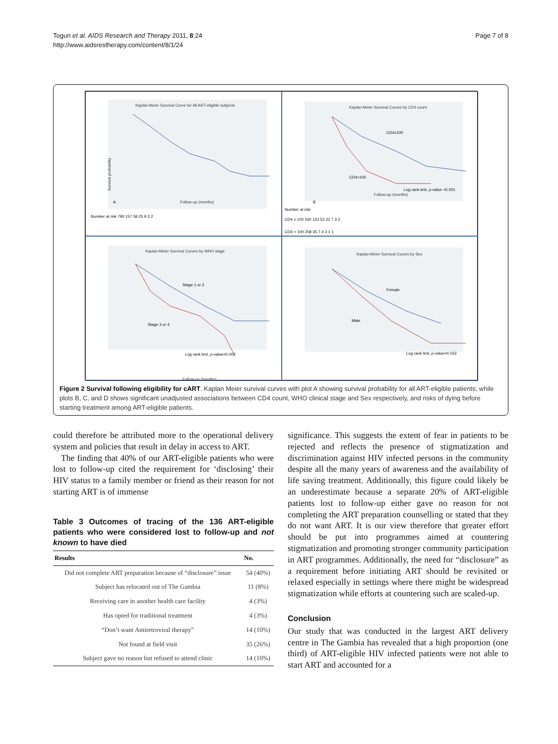Togun et al. AIDS Research and Therapy 2011, 8:24
http://www.aidsrestherapy.com/content/8/1/24
Page 7 of 8
Kaplan-Meier Survival Curve for All ART-eligible subjects
Survival probability
Follow-up (months)
Number at risk 790 157 58 25 9 3 2
A
Kaplan-Meier Survival Curves by CD4 count
CD4≥100
CD4<100
Log rank test, p-value <0.001
Follow-up (months)
Number at risk
CD4 ≥ 100 530 123 52 22 7 3 2
CD4 < 100 258 35 7 4 3 1 1
B
Kaplan-Meier Survival Curves by WHO stage
Stage 1 or 2
Stage 3 or 4
Log rank test, p-value=0.002
Follow-up (months)
Kaplan-Meier Survival Curves by Sex
Female
Male
Log rank test, p-value=0.032
Figure 2 Survival following eligibility for cART. Kaplan Meier survival curves with plot A showing survival probability for all ART-eligible patients; while plots B, C, and D shows significant unadjusted associations between CD4 count, WHO clinical stage and Sex respectively, and risks of dying before starting treatment among ART-eligible patients.
could therefore be attributed more to the operational delivery system and policies that result in delay in access to ART.
The finding that 40% of our ART-eligible patients who were lost to follow-up cited the requirement for ‘disclosing’ their HIV status to a family member or friend as their reason for not starting ART is of immense
Table 3 Outcomes of tracing of the 136 ART-eligible patients who were considered lost to follow-up and not known to have died
| Results | No. |
| --- | --- |
| Did not complete ART preparation because of “disclosure” issue | 54 (40%) |
| Subject has relocated out of The Gambia | 11 (8%) |
| Receiving care in another health care facility | 4 (3%) |
| Has opted for traditional treatment | 4 (3%) |
| “Don’t want Antiretroviral therapy” | 14 (10%) |
| Not found at field visit | 35 (26%) |
| Subject gave no reason but refused to attend clinic | 14 (10%) |
significance. This suggests the extent of fear in patients to be rejected and reflects the presence of stigmatization and discrimination against HIV infected persons in the community despite all the many years of awareness and the availability of life saving treatment. Additionally, this figure could likely be an underestimate because a separate 20% of ART-eligible patients lost to follow-up either gave no reason for not completing the ART preparation counselling or stated that they do not want ART. It is our view therefore that greater effort should be put into programmes aimed at countering stigmatization and promoting stronger community participation in ART programmes. Additionally, the need for “disclosure” as a requirement before initiating ART should be revisited or relaxed especially in settings where there might be widespread stigmatization while efforts at countering such are scaled-up.
Conclusion
Our study that was conducted in the largest ART delivery centre in The Gambia has revealed that a high proportion (one third) of ART-eligible HIV infected patients were not able to start ART and accounted for a